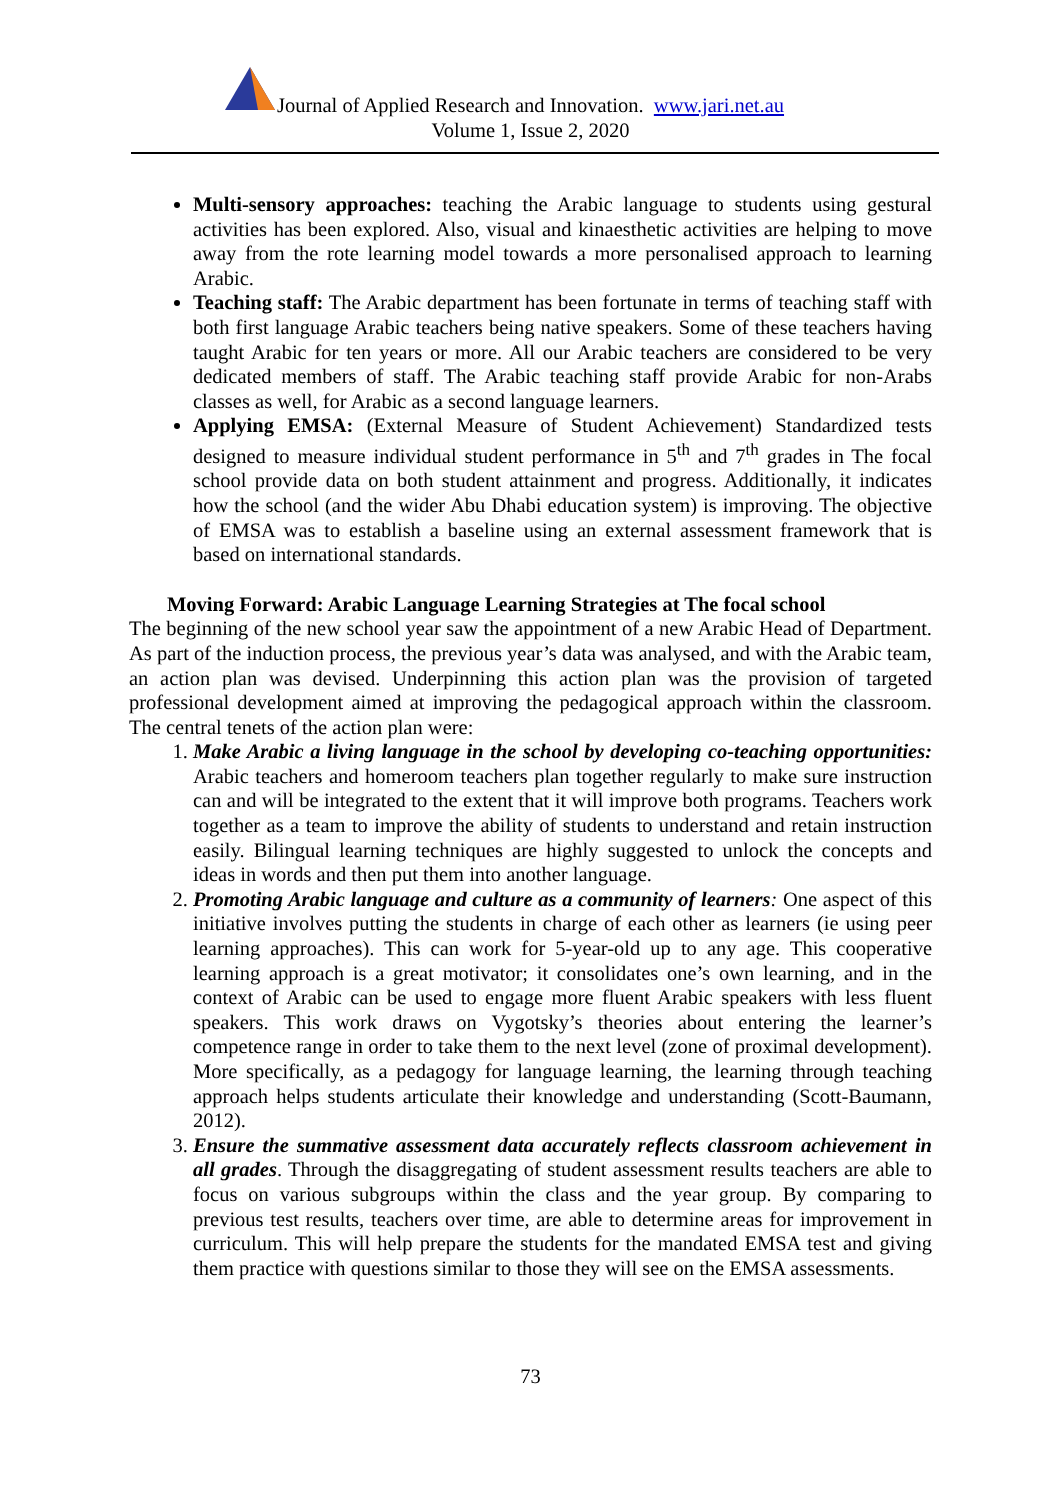Journal of Applied Research and Innovation. www.jari.net.au
Volume 1, Issue 2, 2020
Multi-sensory approaches: teaching the Arabic language to students using gestural activities has been explored. Also, visual and kinaesthetic activities are helping to move away from the rote learning model towards a more personalised approach to learning Arabic.
Teaching staff: The Arabic department has been fortunate in terms of teaching staff with both first language Arabic teachers being native speakers. Some of these teachers having taught Arabic for ten years or more. All our Arabic teachers are considered to be very dedicated members of staff. The Arabic teaching staff provide Arabic for non-Arabs classes as well, for Arabic as a second language learners.
Applying EMSA: (External Measure of Student Achievement) Standardized tests designed to measure individual student performance in 5<sup>th</sup> and 7<sup>th</sup> grades in The focal school provide data on both student attainment and progress. Additionally, it indicates how the school (and the wider Abu Dhabi education system) is improving. The objective of EMSA was to establish a baseline using an external assessment framework that is based on international standards.
Moving Forward: Arabic Language Learning Strategies at The focal school
The beginning of the new school year saw the appointment of a new Arabic Head of Department. As part of the induction process, the previous year’s data was analysed, and with the Arabic team, an action plan was devised. Underpinning this action plan was the provision of targeted professional development aimed at improving the pedagogical approach within the classroom. The central tenets of the action plan were:
1. Make Arabic a living language in the school by developing co-teaching opportunities: Arabic teachers and homeroom teachers plan together regularly to make sure instruction can and will be integrated to the extent that it will improve both programs. Teachers work together as a team to improve the ability of students to understand and retain instruction easily. Bilingual learning techniques are highly suggested to unlock the concepts and ideas in words and then put them into another language.
2. Promoting Arabic language and culture as a community of learners: One aspect of this initiative involves putting the students in charge of each other as learners (ie using peer learning approaches). This can work for 5-year-old up to any age. This cooperative learning approach is a great motivator; it consolidates one’s own learning, and in the context of Arabic can be used to engage more fluent Arabic speakers with less fluent speakers. This work draws on Vygotsky’s theories about entering the learner’s competence range in order to take them to the next level (zone of proximal development). More specifically, as a pedagogy for language learning, the learning through teaching approach helps students articulate their knowledge and understanding (Scott-Baumann, 2012).
3. Ensure the summative assessment data accurately reflects classroom achievement in all grades. Through the disaggregating of student assessment results teachers are able to focus on various subgroups within the class and the year group. By comparing to previous test results, teachers over time, are able to determine areas for improvement in curriculum. This will help prepare the students for the mandated EMSA test and giving them practice with questions similar to those they will see on the EMSA assessments.
73